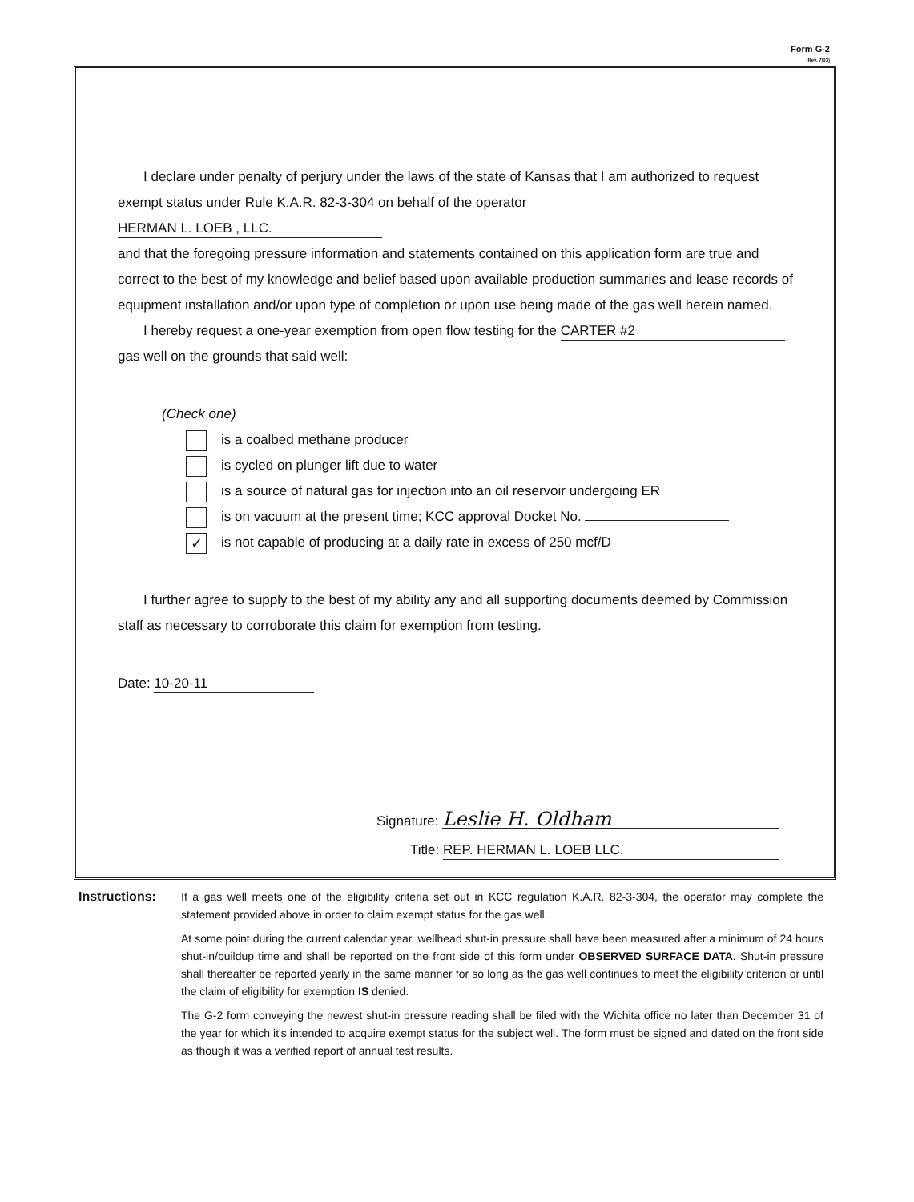Form G-2
(Rev. 7/03)
I declare under penalty of perjury under the laws of the state of Kansas that I am authorized to request
exempt status under Rule K.A.R. 82-3-304 on behalf of the operator HERMAN L. LOEB , LLC.
and that the foregoing pressure information and statements contained on this application form are true and correct to the best of my knowledge and belief based upon available production summaries and lease records of equipment installation and/or upon type of completion or upon use being made of the gas well herein named.
I hereby request a one-year exemption from open flow testing for the CARTER #2
gas well on the grounds that said well:
(Check one)
is a coalbed methane producer
is cycled on plunger lift due to water
is a source of natural gas for injection into an oil reservoir undergoing ER
is on vacuum at the present time; KCC approval Docket No.
✓ is not capable of producing at a daily rate in excess of 250 mcf/D
I further agree to supply to the best of my ability any and all supporting documents deemed by Commission
staff as necessary to corroborate this claim for exemption from testing.
Date: 10-20-11
Signature: Leslie H. Oldham
Title: REP. HERMAN L. LOEB LLC.
Instructions: If a gas well meets one of the eligibility criteria set out in KCC regulation K.A.R. 82-3-304, the operator may complete the statement provided above in order to claim exempt status for the gas well.
At some point during the current calendar year, wellhead shut-in pressure shall have been measured after a minimum of 24 hours shut-in/buildup time and shall be reported on the front side of this form under OBSERVED SURFACE DATA. Shut-in pressure shall thereafter be reported yearly in the same manner for so long as the gas well continues to meet the eligibility criterion or until the claim of eligibility for exemption IS denied.
The G-2 form conveying the newest shut-in pressure reading shall be filed with the Wichita office no later than December 31 of the year for which it's intended to acquire exempt status for the subject well. The form must be signed and dated on the front side as though it was a verified report of annual test results.